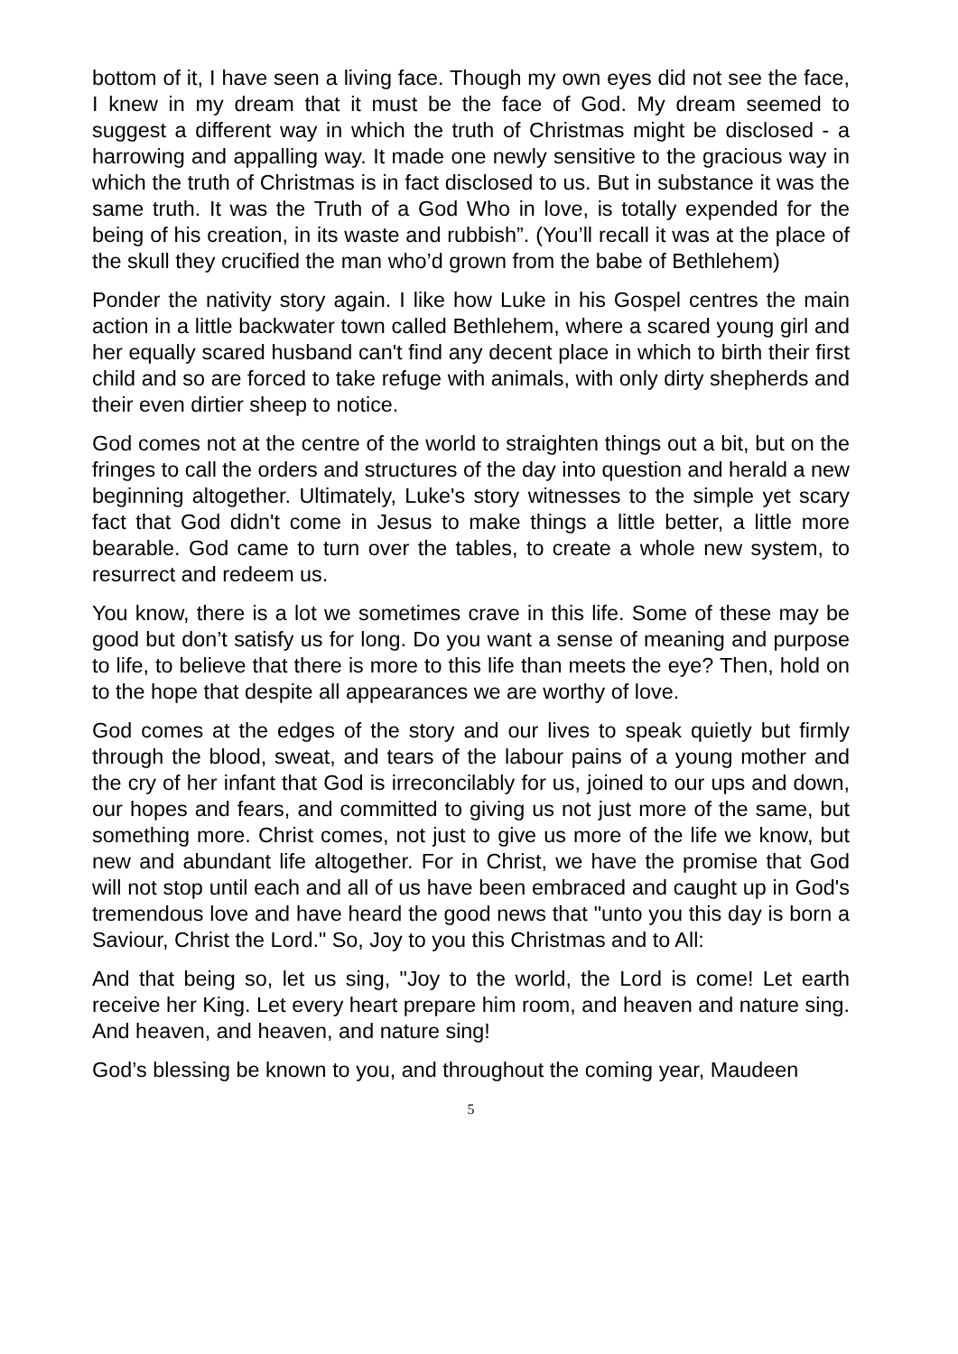bottom of it, I have seen a living face. Though my own eyes did not see the face, I knew in my dream that it must be the face of God. My dream seemed to suggest a different way in which the truth of Christmas might be disclosed - a harrowing and appalling way. It made one newly sensitive to the gracious way in which the truth of Christmas is in fact disclosed to us. But in substance it was the same truth. It was the Truth of a God Who in love, is totally expended for the being of his creation, in its waste and rubbish”. (You’ll recall it was at the place of the skull they crucified the man who’d grown from the babe of Bethlehem)
Ponder the nativity story again. I like how Luke in his Gospel centres the main action in a little backwater town called Bethlehem, where a scared young girl and her equally scared husband can't find any decent place in which to birth their first child and so are forced to take refuge with animals, with only dirty shepherds and their even dirtier sheep to notice.
God comes not at the centre of the world to straighten things out a bit, but on the fringes to call the orders and structures of the day into question and herald a new beginning altogether. Ultimately, Luke's story witnesses to the simple yet scary fact that God didn't come in Jesus to make things a little better, a little more bearable. God came to turn over the tables, to create a whole new system, to resurrect and redeem us.
You know, there is a lot we sometimes crave in this life. Some of these may be good but don’t satisfy us for long. Do you want a sense of meaning and purpose to life, to believe that there is more to this life than meets the eye? Then, hold on to the hope that despite all appearances we are worthy of love.
God comes at the edges of the story and our lives to speak quietly but firmly through the blood, sweat, and tears of the labour pains of a young mother and the cry of her infant that God is irreconcilably for us, joined to our ups and down, our hopes and fears, and committed to giving us not just more of the same, but something more. Christ comes, not just to give us more of the life we know, but new and abundant life altogether. For in Christ, we have the promise that God will not stop until each and all of us have been embraced and caught up in God's tremendous love and have heard the good news that "unto you this day is born a Saviour, Christ the Lord." So, Joy to you this Christmas and to All:
And that being so, let us sing, "Joy to the world, the Lord is come! Let earth receive her King. Let every heart prepare him room, and heaven and nature sing. And heaven, and heaven, and nature sing!
God’s blessing be known to you, and throughout the coming year, Maudeen
5